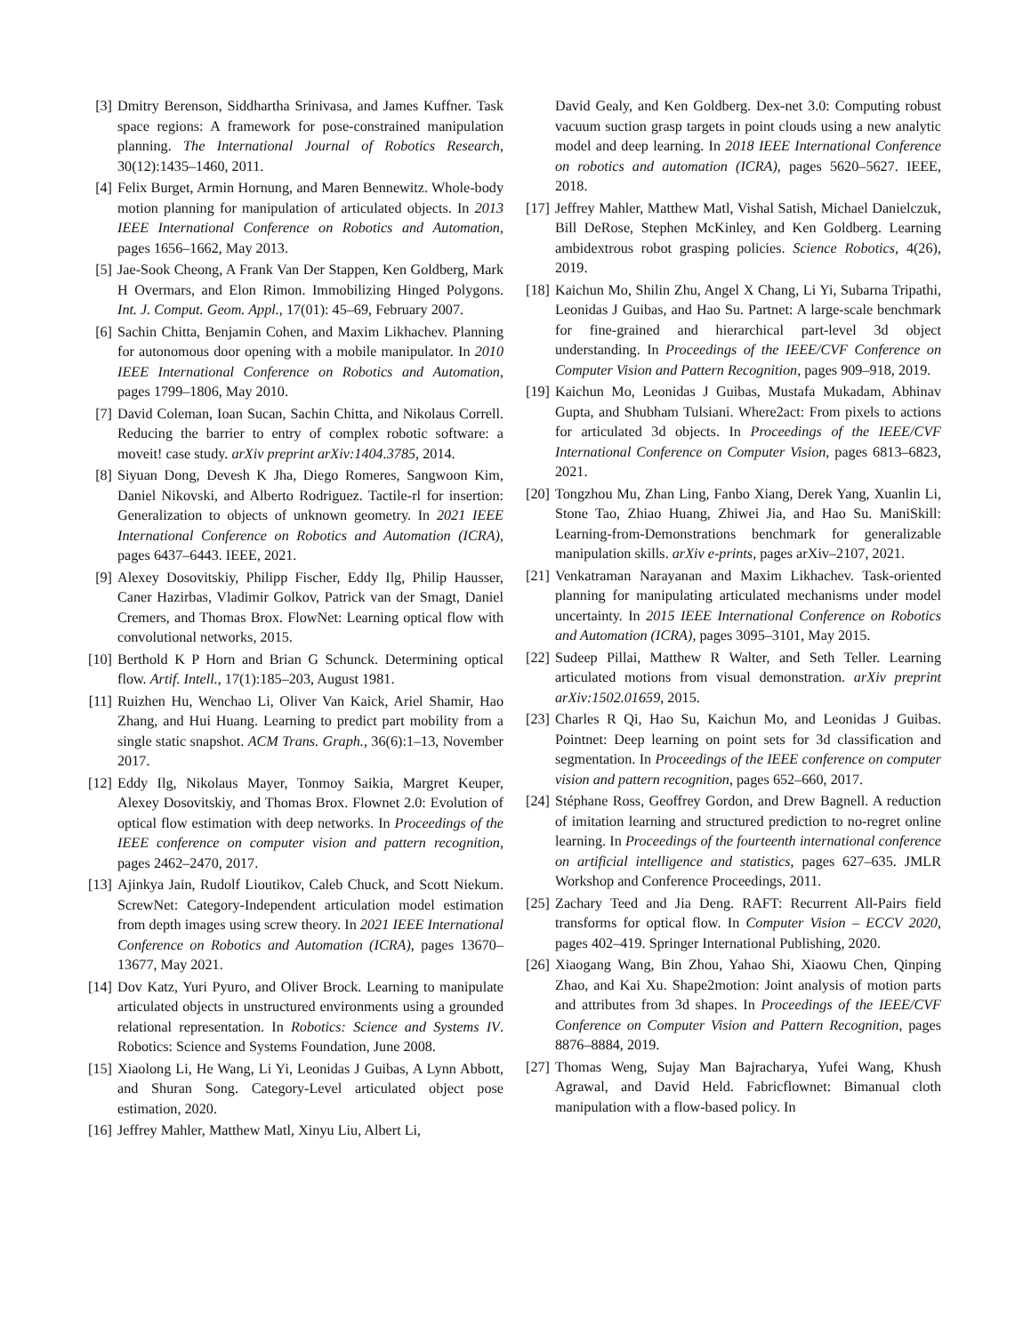[3] Dmitry Berenson, Siddhartha Srinivasa, and James Kuffner. Task space regions: A framework for pose-constrained manipulation planning. The International Journal of Robotics Research, 30(12):1435–1460, 2011.
[4] Felix Burget, Armin Hornung, and Maren Bennewitz. Whole-body motion planning for manipulation of articulated objects. In 2013 IEEE International Conference on Robotics and Automation, pages 1656–1662, May 2013.
[5] Jae-Sook Cheong, A Frank Van Der Stappen, Ken Goldberg, Mark H Overmars, and Elon Rimon. Immobilizing Hinged Polygons. Int. J. Comput. Geom. Appl., 17(01): 45–69, February 2007.
[6] Sachin Chitta, Benjamin Cohen, and Maxim Likhachev. Planning for autonomous door opening with a mobile manipulator. In 2010 IEEE International Conference on Robotics and Automation, pages 1799–1806, May 2010.
[7] David Coleman, Ioan Sucan, Sachin Chitta, and Nikolaus Correll. Reducing the barrier to entry of complex robotic software: a moveit! case study. arXiv preprint arXiv:1404.3785, 2014.
[8] Siyuan Dong, Devesh K Jha, Diego Romeres, Sangwoon Kim, Daniel Nikovski, and Alberto Rodriguez. Tactile-rl for insertion: Generalization to objects of unknown geometry. In 2021 IEEE International Conference on Robotics and Automation (ICRA), pages 6437–6443. IEEE, 2021.
[9] Alexey Dosovitskiy, Philipp Fischer, Eddy Ilg, Philip Hausser, Caner Hazirbas, Vladimir Golkov, Patrick van der Smagt, Daniel Cremers, and Thomas Brox. FlowNet: Learning optical flow with convolutional networks, 2015.
[10] Berthold K P Horn and Brian G Schunck. Determining optical flow. Artif. Intell., 17(1):185–203, August 1981.
[11] Ruizhen Hu, Wenchao Li, Oliver Van Kaick, Ariel Shamir, Hao Zhang, and Hui Huang. Learning to predict part mobility from a single static snapshot. ACM Trans. Graph., 36(6):1–13, November 2017.
[12] Eddy Ilg, Nikolaus Mayer, Tonmoy Saikia, Margret Keuper, Alexey Dosovitskiy, and Thomas Brox. Flownet 2.0: Evolution of optical flow estimation with deep networks. In Proceedings of the IEEE conference on computer vision and pattern recognition, pages 2462–2470, 2017.
[13] Ajinkya Jain, Rudolf Lioutikov, Caleb Chuck, and Scott Niekum. ScrewNet: Category-Independent articulation model estimation from depth images using screw theory. In 2021 IEEE International Conference on Robotics and Automation (ICRA), pages 13670–13677, May 2021.
[14] Dov Katz, Yuri Pyuro, and Oliver Brock. Learning to manipulate articulated objects in unstructured environments using a grounded relational representation. In Robotics: Science and Systems IV. Robotics: Science and Systems Foundation, June 2008.
[15] Xiaolong Li, He Wang, Li Yi, Leonidas J Guibas, A Lynn Abbott, and Shuran Song. Category-Level articulated object pose estimation, 2020.
[16] Jeffrey Mahler, Matthew Matl, Xinyu Liu, Albert Li,
David Gealy, and Ken Goldberg. Dex-net 3.0: Computing robust vacuum suction grasp targets in point clouds using a new analytic model and deep learning. In 2018 IEEE International Conference on robotics and automation (ICRA), pages 5620–5627. IEEE, 2018.
[17] Jeffrey Mahler, Matthew Matl, Vishal Satish, Michael Danielczuk, Bill DeRose, Stephen McKinley, and Ken Goldberg. Learning ambidextrous robot grasping policies. Science Robotics, 4(26), 2019.
[18] Kaichun Mo, Shilin Zhu, Angel X Chang, Li Yi, Subarna Tripathi, Leonidas J Guibas, and Hao Su. Partnet: A large-scale benchmark for fine-grained and hierarchical part-level 3d object understanding. In Proceedings of the IEEE/CVF Conference on Computer Vision and Pattern Recognition, pages 909–918, 2019.
[19] Kaichun Mo, Leonidas J Guibas, Mustafa Mukadam, Abhinav Gupta, and Shubham Tulsiani. Where2act: From pixels to actions for articulated 3d objects. In Proceedings of the IEEE/CVF International Conference on Computer Vision, pages 6813–6823, 2021.
[20] Tongzhou Mu, Zhan Ling, Fanbo Xiang, Derek Yang, Xuanlin Li, Stone Tao, Zhiao Huang, Zhiwei Jia, and Hao Su. ManiSkill: Learning-from-Demonstrations benchmark for generalizable manipulation skills. arXiv e-prints, pages arXiv–2107, 2021.
[21] Venkatraman Narayanan and Maxim Likhachev. Task-oriented planning for manipulating articulated mechanisms under model uncertainty. In 2015 IEEE International Conference on Robotics and Automation (ICRA), pages 3095–3101, May 2015.
[22] Sudeep Pillai, Matthew R Walter, and Seth Teller. Learning articulated motions from visual demonstration. arXiv preprint arXiv:1502.01659, 2015.
[23] Charles R Qi, Hao Su, Kaichun Mo, and Leonidas J Guibas. Pointnet: Deep learning on point sets for 3d classification and segmentation. In Proceedings of the IEEE conference on computer vision and pattern recognition, pages 652–660, 2017.
[24] Stéphane Ross, Geoffrey Gordon, and Drew Bagnell. A reduction of imitation learning and structured prediction to no-regret online learning. In Proceedings of the fourteenth international conference on artificial intelligence and statistics, pages 627–635. JMLR Workshop and Conference Proceedings, 2011.
[25] Zachary Teed and Jia Deng. RAFT: Recurrent All-Pairs field transforms for optical flow. In Computer Vision – ECCV 2020, pages 402–419. Springer International Publishing, 2020.
[26] Xiaogang Wang, Bin Zhou, Yahao Shi, Xiaowu Chen, Qinping Zhao, and Kai Xu. Shape2motion: Joint analysis of motion parts and attributes from 3d shapes. In Proceedings of the IEEE/CVF Conference on Computer Vision and Pattern Recognition, pages 8876–8884, 2019.
[27] Thomas Weng, Sujay Man Bajracharya, Yufei Wang, Khush Agrawal, and David Held. Fabricflownet: Bimanual cloth manipulation with a flow-based policy. In